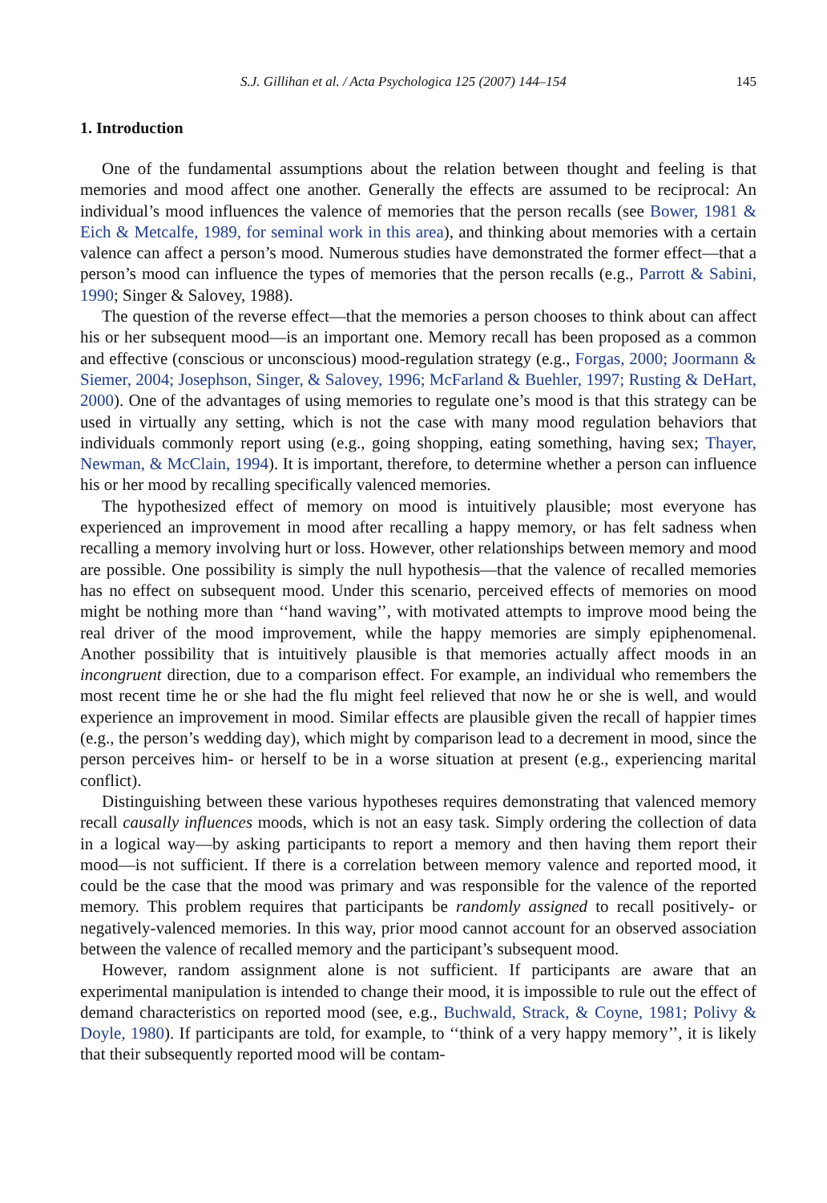S.J. Gillihan et al. / Acta Psychologica 125 (2007) 144–154 145
1. Introduction
One of the fundamental assumptions about the relation between thought and feeling is that memories and mood affect one another. Generally the effects are assumed to be reciprocal: An individual’s mood influences the valence of memories that the person recalls (see Bower, 1981 & Eich & Metcalfe, 1989, for seminal work in this area), and thinking about memories with a certain valence can affect a person’s mood. Numerous studies have demonstrated the former effect—that a person’s mood can influence the types of memories that the person recalls (e.g., Parrott & Sabini, 1990; Singer & Salovey, 1988).
The question of the reverse effect—that the memories a person chooses to think about can affect his or her subsequent mood—is an important one. Memory recall has been proposed as a common and effective (conscious or unconscious) mood-regulation strategy (e.g., Forgas, 2000; Joormann & Siemer, 2004; Josephson, Singer, & Salovey, 1996; McFarland & Buehler, 1997; Rusting & DeHart, 2000). One of the advantages of using memories to regulate one’s mood is that this strategy can be used in virtually any setting, which is not the case with many mood regulation behaviors that individuals commonly report using (e.g., going shopping, eating something, having sex; Thayer, Newman, & McClain, 1994). It is important, therefore, to determine whether a person can influence his or her mood by recalling specifically valenced memories.
The hypothesized effect of memory on mood is intuitively plausible; most everyone has experienced an improvement in mood after recalling a happy memory, or has felt sadness when recalling a memory involving hurt or loss. However, other relationships between memory and mood are possible. One possibility is simply the null hypothesis—that the valence of recalled memories has no effect on subsequent mood. Under this scenario, perceived effects of memories on mood might be nothing more than ‘‘hand waving’’, with motivated attempts to improve mood being the real driver of the mood improvement, while the happy memories are simply epiphenomenal. Another possibility that is intuitively plausible is that memories actually affect moods in an incongruent direction, due to a comparison effect. For example, an individual who remembers the most recent time he or she had the flu might feel relieved that now he or she is well, and would experience an improvement in mood. Similar effects are plausible given the recall of happier times (e.g., the person’s wedding day), which might by comparison lead to a decrement in mood, since the person perceives him- or herself to be in a worse situation at present (e.g., experiencing marital conflict).
Distinguishing between these various hypotheses requires demonstrating that valenced memory recall causally influences moods, which is not an easy task. Simply ordering the collection of data in a logical way—by asking participants to report a memory and then having them report their mood—is not sufficient. If there is a correlation between memory valence and reported mood, it could be the case that the mood was primary and was responsible for the valence of the reported memory. This problem requires that participants be randomly assigned to recall positively- or negatively-valenced memories. In this way, prior mood cannot account for an observed association between the valence of recalled memory and the participant’s subsequent mood.
However, random assignment alone is not sufficient. If participants are aware that an experimental manipulation is intended to change their mood, it is impossible to rule out the effect of demand characteristics on reported mood (see, e.g., Buchwald, Strack, & Coyne, 1981; Polivy & Doyle, 1980). If participants are told, for example, to ‘‘think of a very happy memory’’, it is likely that their subsequently reported mood will be contam-